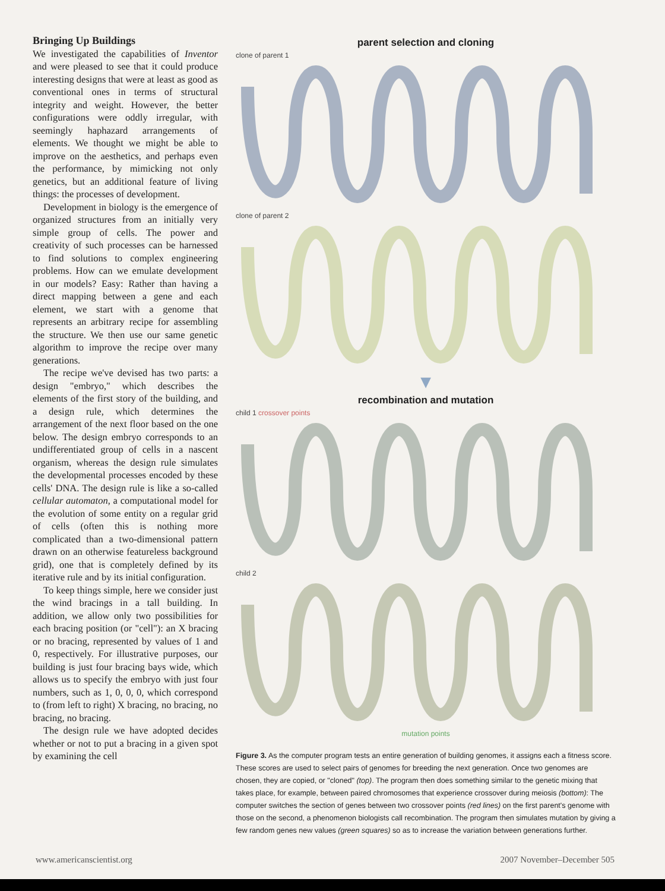Bringing Up Buildings
We investigated the capabilities of Inventor and were pleased to see that it could produce interesting designs that were at least as good as conventional ones in terms of structural integrity and weight. However, the better configurations were oddly irregular, with seemingly haphazard arrangements of elements. We thought we might be able to improve on the aesthetics, and perhaps even the performance, by mimicking not only genetics, but an additional feature of living things: the processes of development.
Development in biology is the emergence of organized structures from an initially very simple group of cells. The power and creativity of such processes can be harnessed to find solutions to complex engineering problems. How can we emulate development in our models? Easy: Rather than having a direct mapping between a gene and each element, we start with a genome that represents an arbitrary recipe for assembling the structure. We then use our same genetic algorithm to improve the recipe over many generations.
The recipe we've devised has two parts: a design "embryo," which describes the elements of the first story of the building, and a design rule, which determines the arrangement of the next floor based on the one below. The design embryo corresponds to an undifferentiated group of cells in a nascent organism, whereas the design rule simulates the developmental processes encoded by these cells' DNA. The design rule is like a so-called cellular automaton, a computational model for the evolution of some entity on a regular grid of cells (often this is nothing more complicated than a two-dimensional pattern drawn on an otherwise featureless background grid), one that is completely defined by its iterative rule and by its initial configuration.
To keep things simple, here we consider just the wind bracings in a tall building. In addition, we allow only two possibilities for each bracing position (or "cell"): an X bracing or no bracing, represented by values of 1 and 0, respectively. For illustrative purposes, our building is just four bracing bays wide, which allows us to specify the embryo with just four numbers, such as 1, 0, 0, 0, which correspond to (from left to right) X bracing, no bracing, no bracing, no bracing.
The design rule we have adopted decides whether or not to put a bracing in a given spot by examining the cell
parent selection and cloning
clone of parent 1
clone of parent 2
▼
recombination and mutation
child 1 crossover points
child 2
mutation points
Figure 3. As the computer program tests an entire generation of building genomes, it assigns each a fitness score. These scores are used to select pairs of genomes for breeding the next generation. Once two genomes are chosen, they are copied, or "cloned" (top). The program then does something similar to the genetic mixing that takes place, for example, between paired chromosomes that experience crossover during meiosis (bottom): The computer switches the section of genes between two crossover points (red lines) on the first parent's genome with those on the second, a phenomenon biologists call recombination. The program then simulates mutation by giving a few random genes new values (green squares) so as to increase the variation between generations further.
www.americanscientist.org 2007 November–December 505